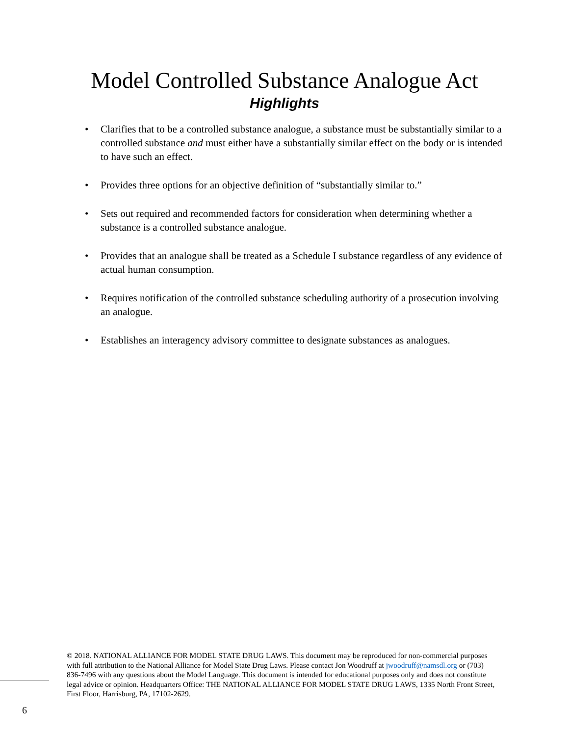Model Controlled Substance Analogue Act
Highlights
• Clarifies that to be a controlled substance analogue, a substance must be substantially similar to a controlled substance and must either have a substantially similar effect on the body or is intended to have such an effect.
• Provides three options for an objective definition of “substantially similar to.”
• Sets out required and recommended factors for consideration when determining whether a substance is a controlled substance analogue.
• Provides that an analogue shall be treated as a Schedule I substance regardless of any evidence of actual human consumption.
• Requires notification of the controlled substance scheduling authority of a prosecution involving an analogue.
• Establishes an interagency advisory committee to designate substances as analogues.
6
© 2018. NATIONAL ALLIANCE FOR MODEL STATE DRUG LAWS. This document may be reproduced for non-commercial purposes with full attribution to the National Alliance for Model State Drug Laws. Please contact Jon Woodruff at jwoodruff@namsdl.org or (703) 836-7496 with any questions about the Model Language. This document is intended for educational purposes only and does not constitute legal advice or opinion. Headquarters Office: THE NATIONAL ALLIANCE FOR MODEL STATE DRUG LAWS, 1335 North Front Street, First Floor, Harrisburg, PA, 17102-2629.